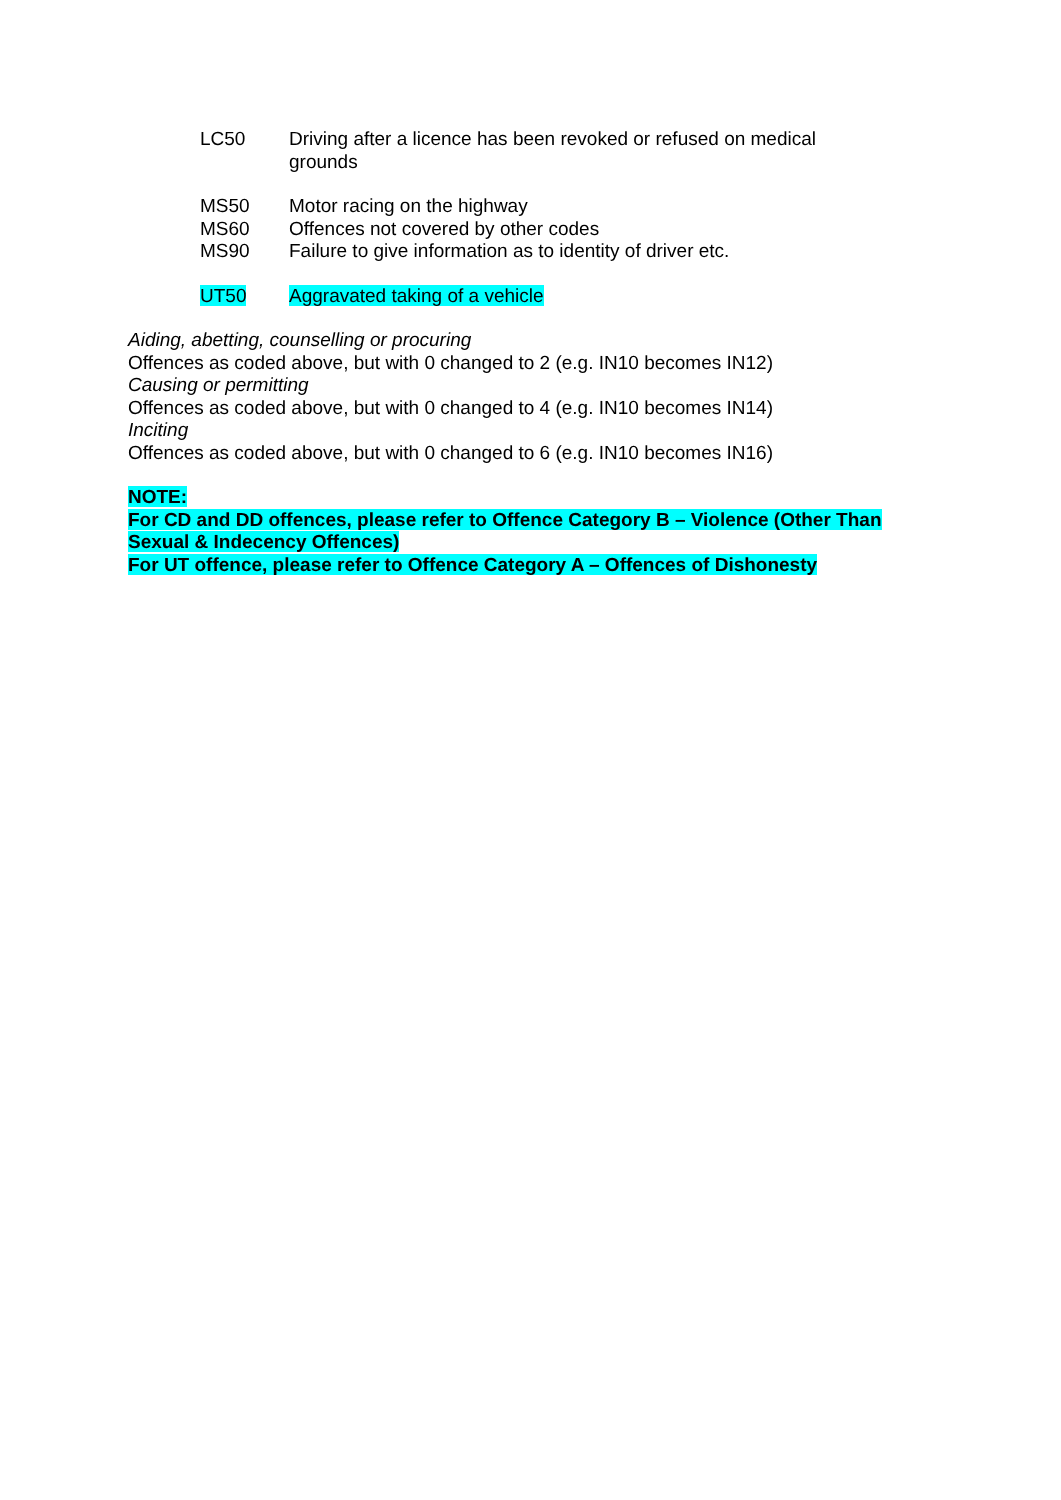LC50 Driving after a licence has been revoked or refused on medical grounds
MS50 Motor racing on the highway
MS60 Offences not covered by other codes
MS90 Failure to give information as to identity of driver etc.
UT50 Aggravated taking of a vehicle
Aiding, abetting, counselling or procuring
Offences as coded above, but with 0 changed to 2 (e.g. IN10 becomes IN12)
Causing or permitting
Offences as coded above, but with 0 changed to 4 (e.g. IN10 becomes IN14)
Inciting
Offences as coded above, but with 0 changed to 6 (e.g. IN10 becomes IN16)
NOTE:
For CD and DD offences, please refer to Offence Category B – Violence (Other Than Sexual & Indecency Offences)
For UT offence, please refer to Offence Category A – Offences of Dishonesty